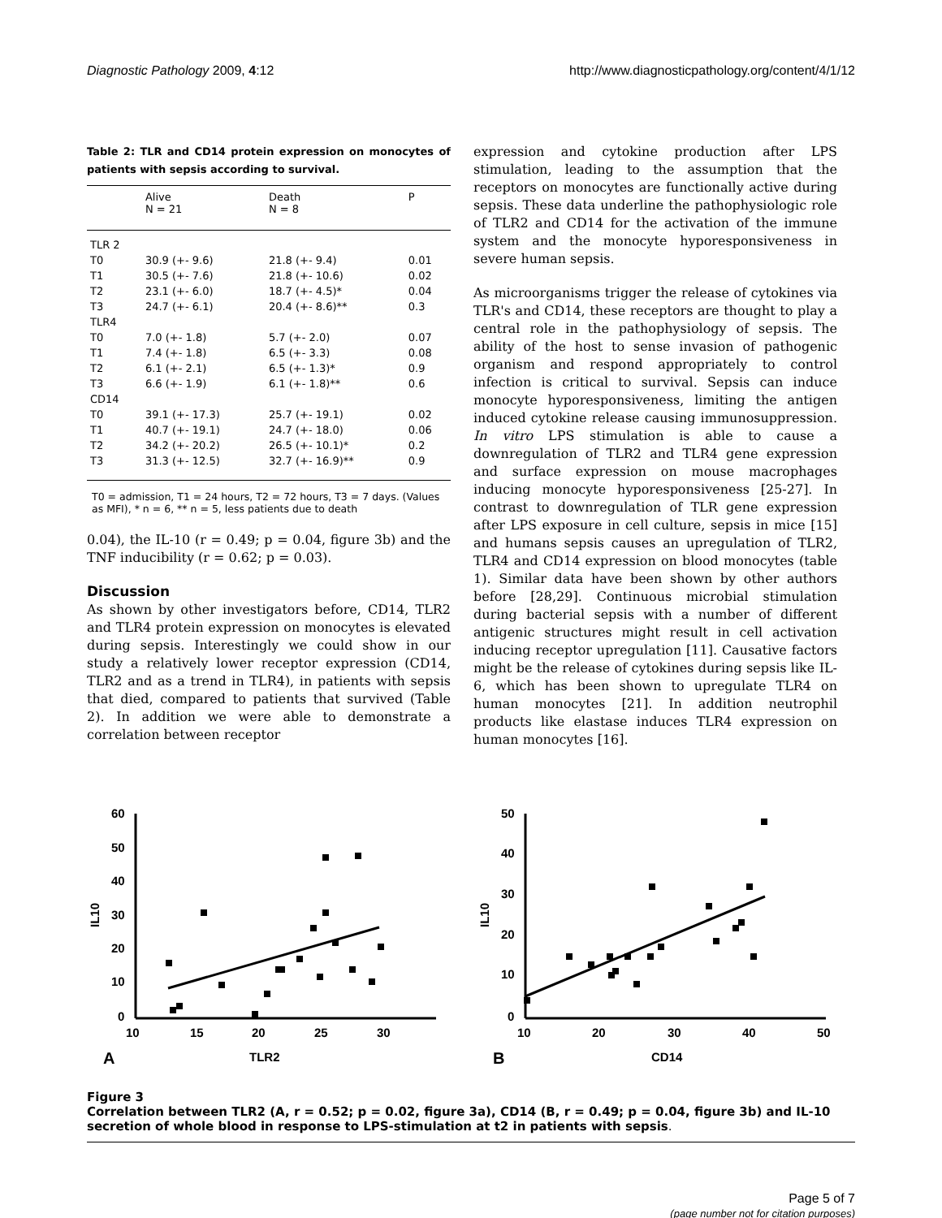Diagnostic Pathology 2009, 4:12 http://www.diagnosticpathology.org/content/4/1/12
Table 2: TLR and CD14 protein expression on monocytes of patients with sepsis according to survival.
| | Alive N = 21 | Death N = 8 | P |
| --- | --- | --- | --- |
| TLR 2 | | | |
| T0 | 30.9 (+- 9.6) | 21.8 (+- 9.4) | 0.01 |
| T1 | 30.5 (+- 7.6) | 21.8 (+- 10.6) | 0.02 |
| T2 | 23.1 (+- 6.0) | 18.7 (+- 4.5)* | 0.04 |
| T3 | 24.7 (+- 6.1) | 20.4 (+- 8.6)** | 0.3 |
| TLR4 | | | |
| T0 | 7.0 (+- 1.8) | 5.7 (+- 2.0) | 0.07 |
| T1 | 7.4 (+- 1.8) | 6.5 (+- 3.3) | 0.08 |
| T2 | 6.1 (+- 2.1) | 6.5 (+- 1.3)* | 0.9 |
| T3 | 6.6 (+- 1.9) | 6.1 (+- 1.8)** | 0.6 |
| CD14 | | | |
| T0 | 39.1 (+- 17.3) | 25.7 (+- 19.1) | 0.02 |
| T1 | 40.7 (+- 19.1) | 24.7 (+- 18.0) | 0.06 |
| T2 | 34.2 (+- 20.2) | 26.5 (+- 10.1)* | 0.2 |
| T3 | 31.3 (+- 12.5) | 32.7 (+- 16.9)** | 0.9 |
T0 = admission, T1 = 24 hours, T2 = 72 hours, T3 = 7 days. (Values as MFI), * n = 6, ** n = 5, less patients due to death
0.04), the IL-10 (r = 0.49; p = 0.04, figure 3b) and the TNF inducibility (r = 0.62; p = 0.03).
Discussion
As shown by other investigators before, CD14, TLR2 and TLR4 protein expression on monocytes is elevated during sepsis. Interestingly we could show in our study a relatively lower receptor expression (CD14, TLR2 and as a trend in TLR4), in patients with sepsis that died, compared to patients that survived (Table 2). In addition we were able to demonstrate a correlation between receptor
expression and cytokine production after LPS stimulation, leading to the assumption that the receptors on monocytes are functionally active during sepsis. These data underline the pathophysiologic role of TLR2 and CD14 for the activation of the immune system and the monocyte hyporesponsiveness in severe human sepsis.
As microorganisms trigger the release of cytokines via TLR's and CD14, these receptors are thought to play a central role in the pathophysiology of sepsis. The ability of the host to sense invasion of pathogenic organism and respond appropriately to control infection is critical to survival. Sepsis can induce monocyte hyporesponsiveness, limiting the antigen induced cytokine release causing immunosuppression. In vitro LPS stimulation is able to cause a downregulation of TLR2 and TLR4 gene expression and surface expression on mouse macrophages inducing monocyte hyporesponsiveness [25-27]. In contrast to downregulation of TLR gene expression after LPS exposure in cell culture, sepsis in mice [15] and humans sepsis causes an upregulation of TLR2, TLR4 and CD14 expression on blood monocytes (table 1). Similar data have been shown by other authors before [28,29]. Continuous microbial stimulation during bacterial sepsis with a number of different antigenic structures might result in cell activation inducing receptor upregulation [11]. Causative factors might be the release of cytokines during sepsis like IL-6, which has been shown to upregulate TLR4 on human monocytes [21]. In addition neutrophil products like elastase induces TLR4 expression on human monocytes [16].
60
50
40
30
20
10
0
10
15
20
25
30
IL10
TLR2
A
50
40
30
20
10
0
10
20
30
40
50
IL10
CD14
B
Figure 3
Correlation between TLR2 (A, r = 0.52; p = 0.02, figure 3a), CD14 (B, r = 0.49; p = 0.04, figure 3b) and IL-10 secretion of whole blood in response to LPS-stimulation at t2 in patients with sepsis.
Page 5 of 7
(page number not for citation purposes)